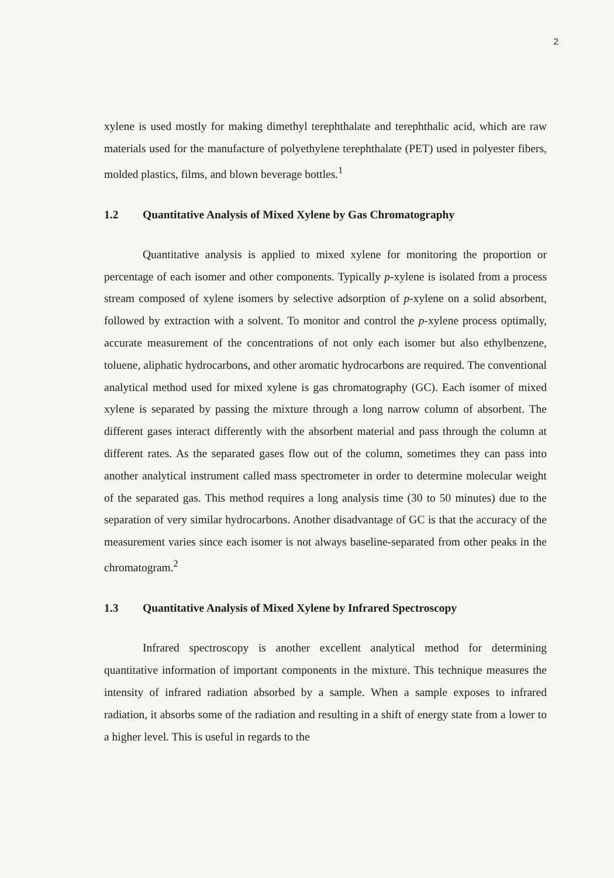2
xylene is used mostly for making dimethyl terephthalate and terephthalic acid, which are raw materials used for the manufacture of polyethylene terephthalate (PET) used in polyester fibers, molded plastics, films, and blown beverage bottles.<sup>1</sup>
1.2 Quantitative Analysis of Mixed Xylene by Gas Chromatography
Quantitative analysis is applied to mixed xylene for monitoring the proportion or percentage of each isomer and other components. Typically p-xylene is isolated from a process stream composed of xylene isomers by selective adsorption of p-xylene on a solid absorbent, followed by extraction with a solvent. To monitor and control the p-xylene process optimally, accurate measurement of the concentrations of not only each isomer but also ethylbenzene, toluene, aliphatic hydrocarbons, and other aromatic hydrocarbons are required. The conventional analytical method used for mixed xylene is gas chromatography (GC). Each isomer of mixed xylene is separated by passing the mixture through a long narrow column of absorbent. The different gases interact differently with the absorbent material and pass through the column at different rates. As the separated gases flow out of the column, sometimes they can pass into another analytical instrument called mass spectrometer in order to determine molecular weight of the separated gas. This method requires a long analysis time (30 to 50 minutes) due to the separation of very similar hydrocarbons. Another disadvantage of GC is that the accuracy of the measurement varies since each isomer is not always baseline-separated from other peaks in the chromatogram.<sup>2</sup>
1.3 Quantitative Analysis of Mixed Xylene by Infrared Spectroscopy
Infrared spectroscopy is another excellent analytical method for determining quantitative information of important components in the mixture. This technique measures the intensity of infrared radiation absorbed by a sample. When a sample exposes to infrared radiation, it absorbs some of the radiation and resulting in a shift of energy state from a lower to a higher level. This is useful in regards to the